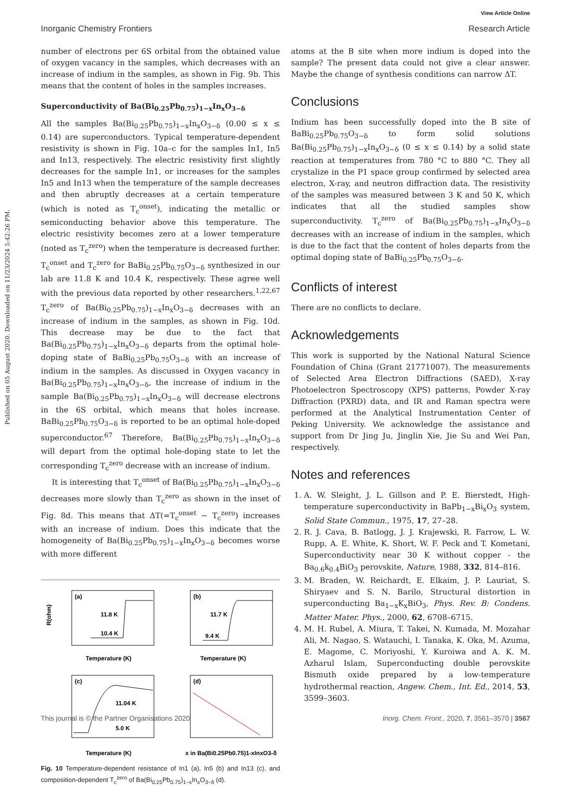View Article Online
Inorganic Chemistry Frontiers Research Article
Published on 05 August 2020. Downloaded on 11/23/2024 5:42:26 PM.
number of electrons per 6S orbital from the obtained value of oxygen vacancy in the samples, which decreases with an increase of indium in the samples, as shown in Fig. 9b. This means that the content of holes in the samples increases.
Superconductivity of Ba(Bi<sub>0.25</sub>Pb<sub>0.75</sub>)<sub>1−x</sub>In<sub>x</sub>O<sub>3−δ</sub>
All the samples Ba(Bi<sub>0.25</sub>Pb<sub>0.75</sub>)<sub>1−x</sub>In<sub>x</sub>O<sub>3−δ</sub> (0.00 ≤ x ≤ 0.14) are superconductors. Typical temperature-dependent resistivity is shown in Fig. 10a–c for the samples In1, In5 and In13, respectively. The electric resistivity first slightly decreases for the sample In1, or increases for the samples In5 and In13 when the temperature of the sample decreases and then abruptly decreases at a certain temperature (which is noted as T<sub>c</sub><sup>onset</sup>), indicating the metallic or semiconducting behavior above this temperature. The electric resistivity becomes zero at a lower temperature (noted as T<sub>c</sub><sup>zero</sup>) when the temperature is decreased further. T<sub>c</sub><sup>onset</sup> and T<sub>c</sub><sup>zero</sup> for BaBi<sub>0.25</sub>Pb<sub>0.75</sub>O<sub>3−δ</sub> synthesized in our lab are 11.8 K and 10.4 K, respectively. These agree well with the previous data reported by other researchers.<sup>1,22,67</sup> T<sub>c</sub><sup>zero</sup> of Ba(Bi<sub>0.25</sub>Pb<sub>0.75</sub>)<sub>1−x</sub>In<sub>x</sub>O<sub>3−δ</sub> decreases with an increase of indium in the samples, as shown in Fig. 10d. This decrease may be due to the fact that Ba(Bi<sub>0.25</sub>Pb<sub>0.75</sub>)<sub>1−x</sub>In<sub>x</sub>O<sub>3−δ</sub> departs from the optimal hole-doping state of BaBi<sub>0.25</sub>Pb<sub>0.75</sub>O<sub>3−δ</sub> with an increase of indium in the samples. As discussed in Oxygen vacancy in Ba(Bi<sub>0.25</sub>Pb<sub>0.75</sub>)<sub>1−x</sub>In<sub>x</sub>O<sub>3−δ</sub>, the increase of indium in the sample Ba(Bi<sub>0.25</sub>Pb<sub>0.75</sub>)<sub>1−x</sub>In<sub>x</sub>O<sub>3−δ</sub> will decrease electrons in the 6S orbital, which means that holes increase. BaBi<sub>0.25</sub>Pb<sub>0.75</sub>O<sub>3−δ</sub> is reported to be an optimal hole-doped superconductor.<sup>67</sup> Therefore, Ba(Bi<sub>0.25</sub>Pb<sub>0.75</sub>)<sub>1−x</sub>In<sub>x</sub>O<sub>3−δ</sub> will depart from the optimal hole-doping state to let the corresponding T<sub>c</sub><sup>zero</sup> decrease with an increase of indium.
It is interesting that T<sub>c</sub><sup>onset</sup> of Ba(Bi<sub>0.25</sub>Pb<sub>0.75</sub>)<sub>1−x</sub>In<sub>x</sub>O<sub>3−δ</sub> decreases more slowly than T<sub>c</sub><sup>zero</sup> as shown in the inset of Fig. 8d. This means that ΔT(=T<sub>c</sub><sup>onset</sup> − T<sub>c</sub><sup>zero</sup>) increases with an increase of indium. Does this indicate that the homogeneity of Ba(Bi<sub>0.25</sub>Pb<sub>0.75</sub>)<sub>1−x</sub>In<sub>x</sub>O<sub>3−δ</sub> becomes worse with more different
(a)
11.8 K
10.4 K
Temperature (K)
(b)
11.7 K
9.4 K
Temperature (K)
(c)
11.04 K
5.0 K
Temperature (K)
(d)
x in Ba(Bi0.25Pb0.75)1-xInxO3-δ
R(ohm)
Fig. 10 Temperature-dependent resistance of In1 (a), In5 (b) and In13 (c), and composition-dependent T<sub>c</sub><sup>zero</sup> of Ba(Bi<sub>0.25</sub>Pb<sub>0.75</sub>)<sub>1−x</sub>In<sub>x</sub>O<sub>3−δ</sub> (d).
atoms at the B site when more indium is doped into the sample? The present data could not give a clear answer. Maybe the change of synthesis conditions can narrow ΔT.
Conclusions
Indium has been successfully doped into the B site of BaBi<sub>0.25</sub>Pb<sub>0.75</sub>O<sub>3−δ</sub> to form solid solutions Ba(Bi<sub>0.25</sub>Pb<sub>0.75</sub>)<sub>1−x</sub>In<sub>x</sub>O<sub>3−δ</sub> (0 ≤ x ≤ 0.14) by a solid state reaction at temperatures from 780 °C to 880 °C. They all crystalize in the P1 space group confirmed by selected area electron, X-ray, and neutron diffraction data. The resistivity of the samples was measured between 3 K and 50 K, which indicates that all the studied samples show superconductivity. T<sub>c</sub><sup>zero</sup> of Ba(Bi<sub>0.25</sub>Pb<sub>0.75</sub>)<sub>1−x</sub>In<sub>x</sub>O<sub>3−δ</sub> decreases with an increase of indium in the samples, which is due to the fact that the content of holes departs from the optimal doping state of BaBi<sub>0.25</sub>Pb<sub>0.75</sub>O<sub>3−δ</sub>.
Conflicts of interest
There are no conflicts to declare.
Acknowledgements
This work is supported by the National Natural Science Foundation of China (Grant 21771007). The measurements of Selected Area Electron Diffractions (SAED), X-ray Photoelectron Spectroscopy (XPS) patterns, Powder X-ray Diffraction (PXRD) data, and IR and Raman spectra were performed at the Analytical Instrumentation Center of Peking University. We acknowledge the assistance and support from Dr Jing Ju, Jinglin Xie, Jie Su and Wei Pan, respectively.
Notes and references
1. A. W. Sleight, J. L. Gillson and P. E. Bierstedt, High-temperature superconductivity in BaPb<sub>1−x</sub>Bi<sub>x</sub>O<sub>3</sub> system, Solid State Commun., 1975, 17, 27–28.
2. R. J. Cava, B. Batlogg, J. J. Krajewski, R. Farrow, L. W. Rupp, A. E. White, K. Short, W. F. Peck and T. Kometani, Superconductivity near 30 K without copper - the Ba<sub>0.6</sub>k<sub>0.4</sub>BiO<sub>3</sub> perovskite, Nature, 1988, 332, 814–816.
3. M. Braden, W. Reichardt, E. Elkaim, J. P. Lauriat, S. Shiryaev and S. N. Barilo, Structural distortion in superconducting Ba<sub>1−x</sub>K<sub>x</sub>BiO<sub>3</sub>, Phys. Rev. B: Condens. Matter Mater. Phys., 2000, 62, 6708–6715.
4. M. H. Rubel, A. Miura, T. Takei, N. Kumada, M. Mozahar Ali, M. Nagao, S. Watauchi, I. Tanaka, K. Oka, M. Azuma, E. Magome, C. Moriyoshi, Y. Kuroiwa and A. K. M. Azharul Islam, Superconducting double perovskite Bismuth oxide prepared by a low-temperature hydrothermal reaction, Angew. Chem., Int. Ed., 2014, 53, 3599–3603.
This journal is © the Partner Organisations 2020 Inorg. Chem. Front., 2020, 7, 3561–3570 | 3567